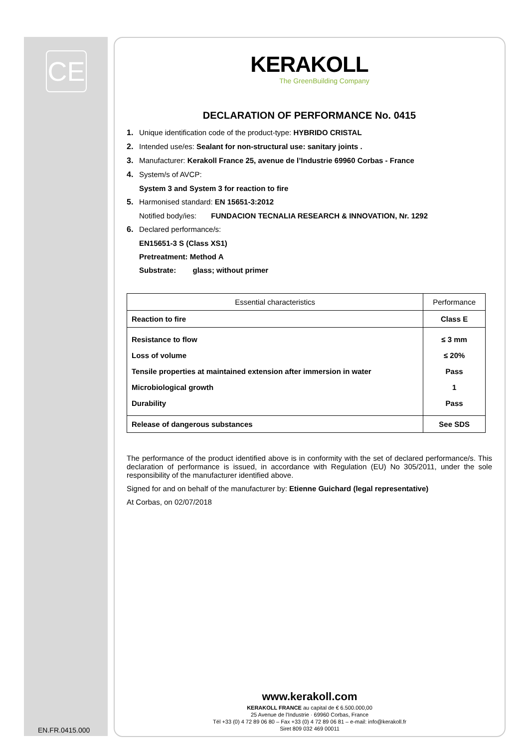CE
KERAKOLL
The GreenBuilding Company
DECLARATION OF PERFORMANCE No. 0415
1. Unique identification code of the product-type: HYBRIDO CRISTAL
2. Intended use/es: Sealant for non-structural use: sanitary joints .
3. Manufacturer: Kerakoll France 25, avenue de l’Industrie 69960 Corbas - France
4. System/s of AVCP:
System 3 and System 3 for reaction to fire
5. Harmonised standard: EN 15651-3:2012
Notified body/ies: FUNDACION TECNALIA RESEARCH & INNOVATION, Nr. 1292
6. Declared performance/s:
EN15651-3 S (Class XS1)
Pretreatment: Method A
Substrate: glass; without primer
| Essential characteristics | Performance |
| --- | --- |
| Reaction to fire | Class E |
| Resistance to flow Loss of volume Tensile properties at maintained extension after immersion in water Microbiological growth Durability | ≤ 3 mm ≤ 20% Pass 1 Pass |
| Release of dangerous substances | See SDS |
The performance of the product identified above is in conformity with the set of declared performance/s. This declaration of performance is issued, in accordance with Regulation (EU) No 305/2011, under the sole responsibility of the manufacturer identified above.
Signed for and on behalf of the manufacturer by: Etienne Guichard (legal representative)
At Corbas, on 02/07/2018
www.kerakoll.com
KERAKOLL FRANCE au capital de € 6.500.000,00
25 Avenue de l'Industrie · 69960 Corbas, France
Tél +33 (0) 4 72 89 06 80 – Fax +33 (0) 4 72 89 06 81 – e-mail: info@kerakoll.fr
Siret 809 032 469 00011
EN.FR.0415.000